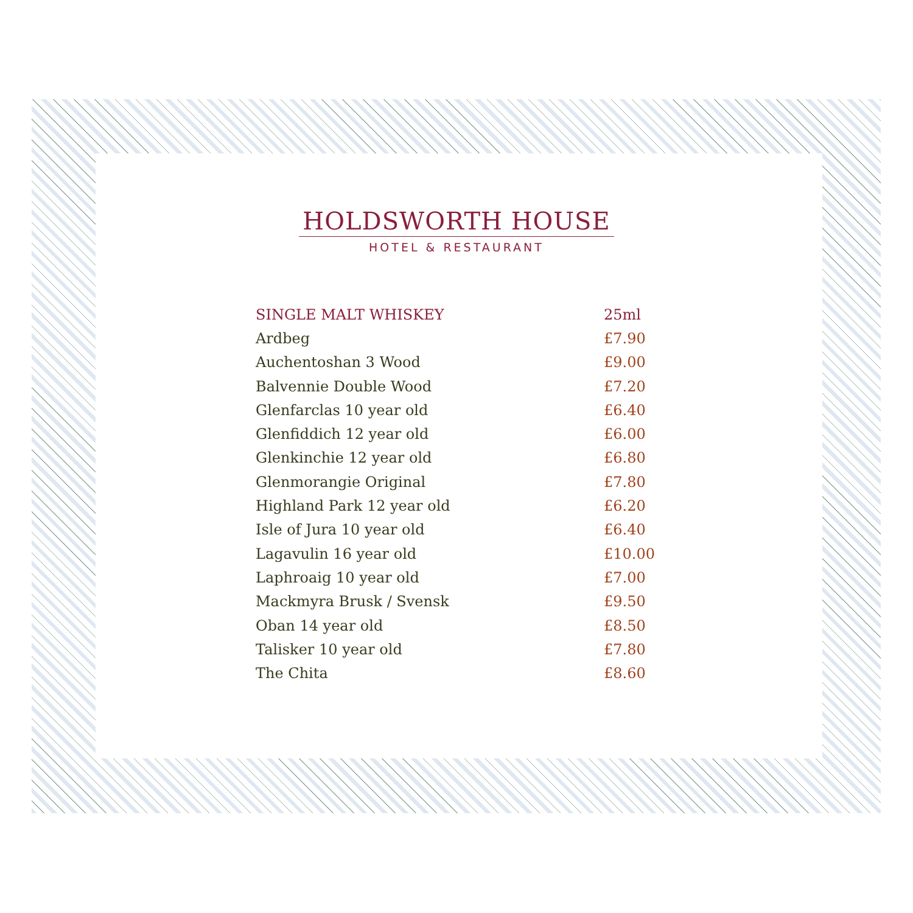HOLDSWORTH HOUSE
HOTEL & RESTAURANT
| SINGLE MALT WHISKEY | 25ml |
| --- | --- |
| Ardbeg | £7.90 |
| Auchentoshan 3 Wood | £9.00 |
| Balvennie Double Wood | £7.20 |
| Glenfarclas 10 year old | £6.40 |
| Glenfiddich 12 year old | £6.00 |
| Glenkinchie 12 year old | £6.80 |
| Glenmorangie Original | £7.80 |
| Highland Park 12 year old | £6.20 |
| Isle of Jura 10 year old | £6.40 |
| Lagavulin 16 year old | £10.00 |
| Laphroaig 10 year old | £7.00 |
| Mackmyra Brusk / Svensk | £9.50 |
| Oban 14 year old | £8.50 |
| Talisker 10 year old | £7.80 |
| The Chita | £8.60 |